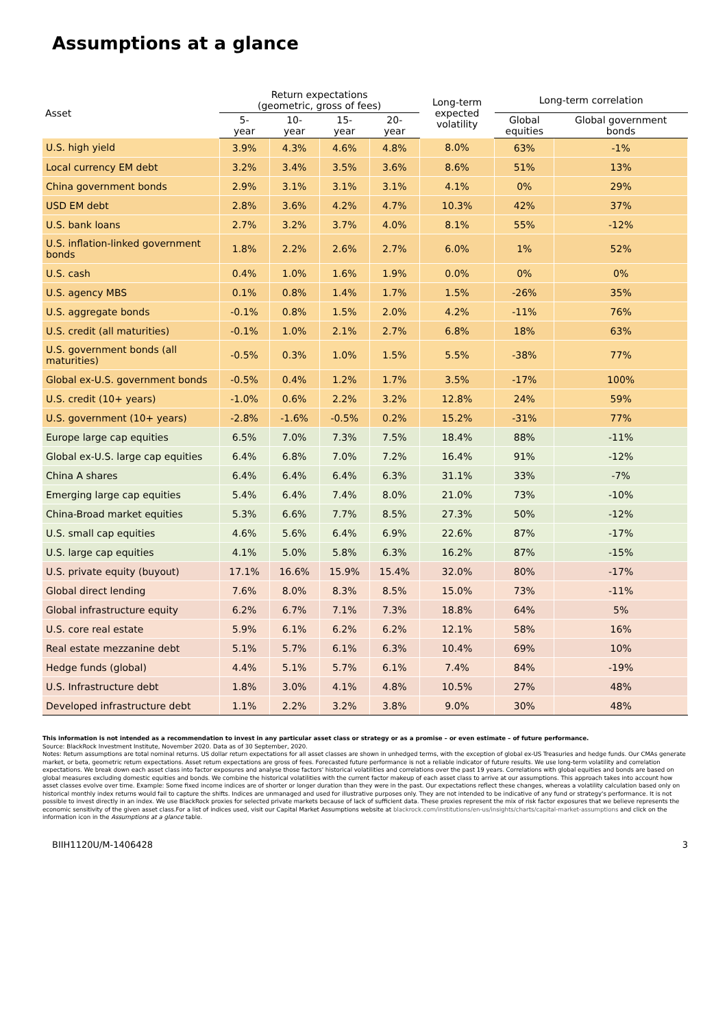Assumptions at a glance
| Asset | Return expectations (geometric, gross of fees) | | | | Long-term expected volatility | Long-term correlation | |
| --- | --- | --- | --- | --- | --- | --- | --- |
| | 5- year | 10- year | 15- year | 20- year | | Global equities | Global government bonds |
| U.S. high yield | 3.9% | 4.3% | 4.6% | 4.8% | 8.0% | 63% | -1% |
| Local currency EM debt | 3.2% | 3.4% | 3.5% | 3.6% | 8.6% | 51% | 13% |
| China government bonds | 2.9% | 3.1% | 3.1% | 3.1% | 4.1% | 0% | 29% |
| USD EM debt | 2.8% | 3.6% | 4.2% | 4.7% | 10.3% | 42% | 37% |
| U.S. bank loans | 2.7% | 3.2% | 3.7% | 4.0% | 8.1% | 55% | -12% |
| U.S. inflation-linked government bonds | 1.8% | 2.2% | 2.6% | 2.7% | 6.0% | 1% | 52% |
| U.S. cash | 0.4% | 1.0% | 1.6% | 1.9% | 0.0% | 0% | 0% |
| U.S. agency MBS | 0.1% | 0.8% | 1.4% | 1.7% | 1.5% | -26% | 35% |
| U.S. aggregate bonds | -0.1% | 0.8% | 1.5% | 2.0% | 4.2% | -11% | 76% |
| U.S. credit (all maturities) | -0.1% | 1.0% | 2.1% | 2.7% | 6.8% | 18% | 63% |
| U.S. government bonds (all maturities) | -0.5% | 0.3% | 1.0% | 1.5% | 5.5% | -38% | 77% |
| Global ex-U.S. government bonds | -0.5% | 0.4% | 1.2% | 1.7% | 3.5% | -17% | 100% |
| U.S. credit (10+ years) | -1.0% | 0.6% | 2.2% | 3.2% | 12.8% | 24% | 59% |
| U.S. government (10+ years) | -2.8% | -1.6% | -0.5% | 0.2% | 15.2% | -31% | 77% |
| Europe large cap equities | 6.5% | 7.0% | 7.3% | 7.5% | 18.4% | 88% | -11% |
| Global ex-U.S. large cap equities | 6.4% | 6.8% | 7.0% | 7.2% | 16.4% | 91% | -12% |
| China A shares | 6.4% | 6.4% | 6.4% | 6.3% | 31.1% | 33% | -7% |
| Emerging large cap equities | 5.4% | 6.4% | 7.4% | 8.0% | 21.0% | 73% | -10% |
| China-Broad market equities | 5.3% | 6.6% | 7.7% | 8.5% | 27.3% | 50% | -12% |
| U.S. small cap equities | 4.6% | 5.6% | 6.4% | 6.9% | 22.6% | 87% | -17% |
| U.S. large cap equities | 4.1% | 5.0% | 5.8% | 6.3% | 16.2% | 87% | -15% |
| U.S. private equity (buyout) | 17.1% | 16.6% | 15.9% | 15.4% | 32.0% | 80% | -17% |
| Global direct lending | 7.6% | 8.0% | 8.3% | 8.5% | 15.0% | 73% | -11% |
| Global infrastructure equity | 6.2% | 6.7% | 7.1% | 7.3% | 18.8% | 64% | 5% |
| U.S. core real estate | 5.9% | 6.1% | 6.2% | 6.2% | 12.1% | 58% | 16% |
| Real estate mezzanine debt | 5.1% | 5.7% | 6.1% | 6.3% | 10.4% | 69% | 10% |
| Hedge funds (global) | 4.4% | 5.1% | 5.7% | 6.1% | 7.4% | 84% | -19% |
| U.S. Infrastructure debt | 1.8% | 3.0% | 4.1% | 4.8% | 10.5% | 27% | 48% |
| Developed infrastructure debt | 1.1% | 2.2% | 3.2% | 3.8% | 9.0% | 30% | 48% |
This information is not intended as a recommendation to invest in any particular asset class or strategy or as a promise – or even estimate – of future performance.
Source: BlackRock Investment Institute, November 2020. Data as of 30 September, 2020.
Notes: Return assumptions are total nominal returns. US dollar return expectations for all asset classes are shown in unhedged terms, with the exception of global ex-US Treasuries and hedge funds. Our CMAs generate market, or beta, geometric return expectations. Asset return expectations are gross of fees. Forecasted future performance is not a reliable indicator of future results. We use long-term volatility and correlation expectations. We break down each asset class into factor exposures and analyse those factors' historical volatilities and correlations over the past 19 years. Correlations with global equities and bonds are based on global measures excluding domestic equities and bonds. We combine the historical volatilities with the current factor makeup of each asset class to arrive at our assumptions. This approach takes into account how asset classes evolve over time. Example: Some fixed income indices are of shorter or longer duration than they were in the past. Our expectations reflect these changes, whereas a volatility calculation based only on historical monthly index returns would fail to capture the shifts. Indices are unmanaged and used for illustrative purposes only. They are not intended to be indicative of any fund or strategy's performance. It is not possible to invest directly in an index. We use BlackRock proxies for selected private markets because of lack of sufficient data. These proxies represent the mix of risk factor exposures that we believe represents the economic sensitivity of the given asset class.For a list of indices used, visit our Capital Market Assumptions website at blackrock.com/institutions/en-us/insights/charts/capital-market-assumptions and click on the information icon in the Assumptions at a glance table.
BIIH1120U/M-1406428 3